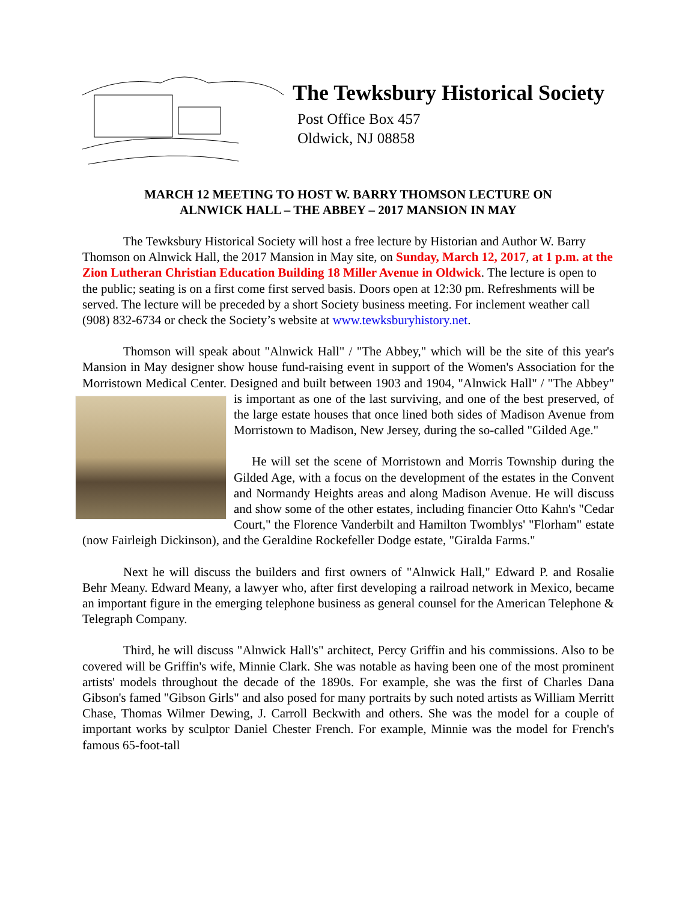The Tewksbury Historical Society
Post Office Box 457
Oldwick, NJ 08858
MARCH 12 MEETING TO HOST W. BARRY THOMSON LECTURE ON
ALNWICK HALL – THE ABBEY – 2017 MANSION IN MAY
The Tewksbury Historical Society will host a free lecture by Historian and Author W. Barry Thomson on Alnwick Hall, the 2017 Mansion in May site, on Sunday, March 12, 2017, at 1 p.m. at the Zion Lutheran Christian Education Building 18 Miller Avenue in Oldwick. The lecture is open to the public; seating is on a first come first served basis. Doors open at 12:30 pm. Refreshments will be served. The lecture will be preceded by a short Society business meeting. For inclement weather call (908) 832-6734 or check the Society’s website at www.tewksburyhistory.net.
Thomson will speak about "Alnwick Hall" / "The Abbey," which will be the site of this year's Mansion in May designer show house fund-raising event in support of the Women's Association for the Morristown Medical Center. Designed and built between 1903 and 1904, "Alnwick Hall" / "The Abbey" is important as one of the last surviving, and one of the best preserved, of the large estate houses that once lined both sides of Madison Avenue from Morristown to Madison, New Jersey, during the so-called "Gilded Age."
He will set the scene of Morristown and Morris Township during the Gilded Age, with a focus on the development of the estates in the Convent and Normandy Heights areas and along Madison Avenue. He will discuss and show some of the other estates, including financier Otto Kahn's "Cedar Court," the Florence Vanderbilt and Hamilton Twomblys' "Florham" estate (now Fairleigh Dickinson), and the Geraldine Rockefeller Dodge estate, "Giralda Farms."
Next he will discuss the builders and first owners of "Alnwick Hall," Edward P. and Rosalie Behr Meany. Edward Meany, a lawyer who, after first developing a railroad network in Mexico, became an important figure in the emerging telephone business as general counsel for the American Telephone & Telegraph Company.
Third, he will discuss "Alnwick Hall's" architect, Percy Griffin and his commissions. Also to be covered will be Griffin's wife, Minnie Clark. She was notable as having been one of the most prominent artists' models throughout the decade of the 1890s. For example, she was the first of Charles Dana Gibson's famed "Gibson Girls" and also posed for many portraits by such noted artists as William Merritt Chase, Thomas Wilmer Dewing, J. Carroll Beckwith and others. She was the model for a couple of important works by sculptor Daniel Chester French. For example, Minnie was the model for French's famous 65-foot-tall